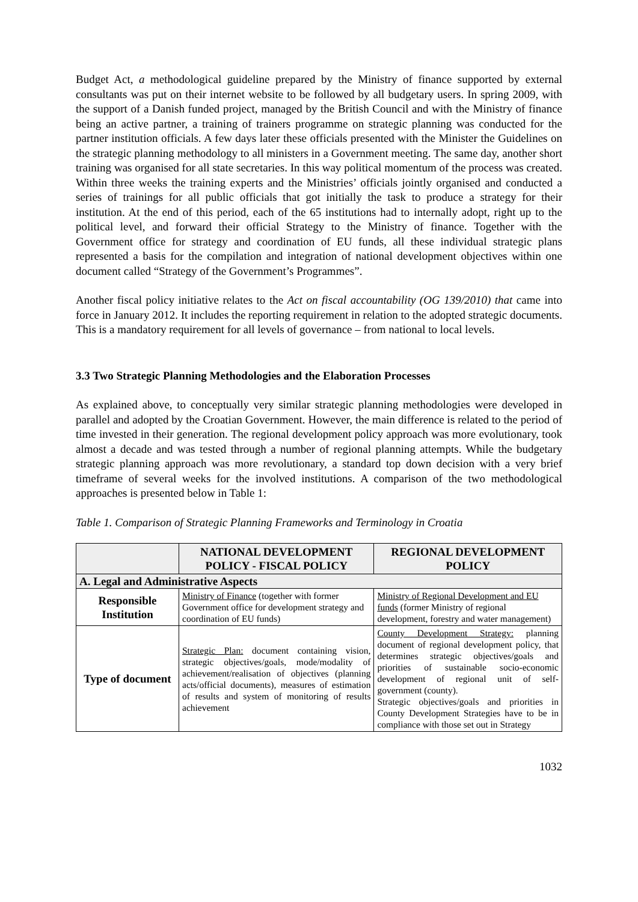Budget Act, a methodological guideline prepared by the Ministry of finance supported by external consultants was put on their internet website to be followed by all budgetary users. In spring 2009, with the support of a Danish funded project, managed by the British Council and with the Ministry of finance being an active partner, a training of trainers programme on strategic planning was conducted for the partner institution officials. A few days later these officials presented with the Minister the Guidelines on the strategic planning methodology to all ministers in a Government meeting. The same day, another short training was organised for all state secretaries. In this way political momentum of the process was created. Within three weeks the training experts and the Ministries’ officials jointly organised and conducted a series of trainings for all public officials that got initially the task to produce a strategy for their institution. At the end of this period, each of the 65 institutions had to internally adopt, right up to the political level, and forward their official Strategy to the Ministry of finance. Together with the Government office for strategy and coordination of EU funds, all these individual strategic plans represented a basis for the compilation and integration of national development objectives within one document called “Strategy of the Government’s Programmes”.
Another fiscal policy initiative relates to the Act on fiscal accountability (OG 139/2010) that came into force in January 2012. It includes the reporting requirement in relation to the adopted strategic documents. This is a mandatory requirement for all levels of governance – from national to local levels.
3.3 Two Strategic Planning Methodologies and the Elaboration Processes
As explained above, to conceptually very similar strategic planning methodologies were developed in parallel and adopted by the Croatian Government. However, the main difference is related to the period of time invested in their generation. The regional development policy approach was more evolutionary, took almost a decade and was tested through a number of regional planning attempts. While the budgetary strategic planning approach was more revolutionary, a standard top down decision with a very brief timeframe of several weeks for the involved institutions. A comparison of the two methodological approaches is presented below in Table 1:
Table 1. Comparison of Strategic Planning Frameworks and Terminology in Croatia
| | NATIONAL DEVELOPMENT POLICY - FISCAL POLICY | REGIONAL DEVELOPMENT POLICY |
| --- | --- | --- |
| A. Legal and Administrative Aspects | | |
| Responsible Institution | Ministry of Finance (together with former Government office for development strategy and coordination of EU funds) | Ministry of Regional Development and EU funds (former Ministry of regional development, forestry and water management) |
| Type of document | Strategic Plan: document containing vision, strategic objectives/goals, mode/modality of achievement/realisation of objectives (planning acts/official documents), measures of estimation of results and system of monitoring of results achievement | County Development Strategy: planning document of regional development policy, that determines strategic objectives/goals and priorities of sustainable socio-economic development of regional unit of self-government (county). Strategic objectives/goals and priorities in County Development Strategies have to be in compliance with those set out in Strategy |
1032